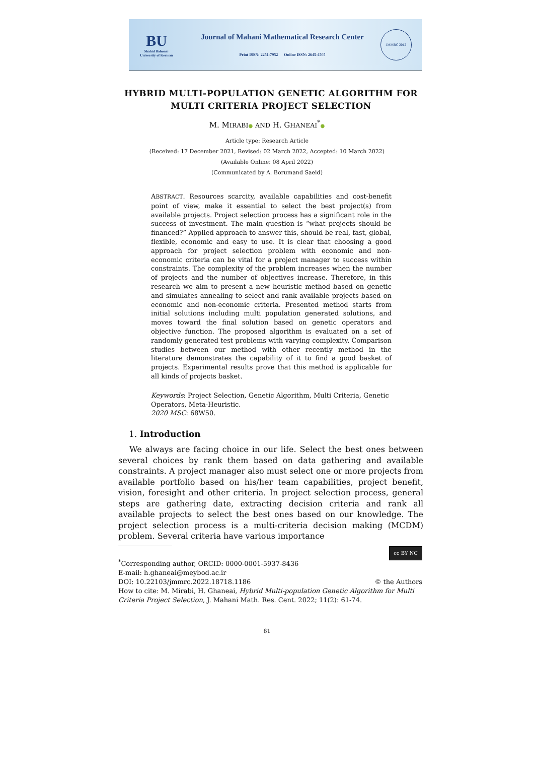BU
Shahid Bahonar
University of Kerman
Journal of Mahani Mathematical Research Center
Print ISSN: 2251-7952 Online ISSN: 2645-4505
JMMRC 2012
HYBRID MULTI-POPULATION GENETIC ALGORITHM FOR MULTI CRITERIA PROJECT SELECTION
M. MIRABI● AND H. GHANEAI<sup>*</sup>●
Article type: Research Article
(Received: 17 December 2021, Revised: 02 March 2022, Accepted: 10 March 2022)
(Available Online: 08 April 2022)
(Communicated by A. Borumand Saeid)
ABSTRACT. Resources scarcity, available capabilities and cost-benefit point of view, make it essential to select the best project(s) from available projects. Project selection process has a significant role in the success of investment. The main question is “what projects should be financed?” Applied approach to answer this, should be real, fast, global, flexible, economic and easy to use. It is clear that choosing a good approach for project selection problem with economic and non-economic criteria can be vital for a project manager to success within constraints. The complexity of the problem increases when the number of projects and the number of objectives increase. Therefore, in this research we aim to present a new heuristic method based on genetic and simulates annealing to select and rank available projects based on economic and non-economic criteria. Presented method starts from initial solutions including multi population generated solutions, and moves toward the final solution based on genetic operators and objective function. The proposed algorithm is evaluated on a set of randomly generated test problems with varying complexity. Comparison studies between our method with other recently method in the literature demonstrates the capability of it to find a good basket of projects. Experimental results prove that this method is applicable for all kinds of projects basket.
Keywords: Project Selection, Genetic Algorithm, Multi Criteria, Genetic Operators, Meta-Heuristic.
2020 MSC: 68W50.
1. Introduction
We always are facing choice in our life. Select the best ones between several choices by rank them based on data gathering and available constraints. A project manager also must select one or more projects from available portfolio based on his/her team capabilities, project benefit, vision, foresight and other criteria. In project selection process, general steps are gathering date, extracting decision criteria and rank all available projects to select the best ones based on our knowledge. The project selection process is a multi-criteria decision making (MCDM) problem. Several criteria have various importance
cc BY NC<sup>*</sup>Corresponding author, ORCID: 0000-0001-5937-8436
E-mail: h.ghaneai@meybod.ac.ir
DOI: 10.22103/jmmrc.2022.18718.1186 © the Authors
How to cite: M. Mirabi, H. Ghaneai, Hybrid Multi-population Genetic Algorithm for Multi Criteria Project Selection, J. Mahani Math. Res. Cent. 2022; 11(2): 61-74.
61